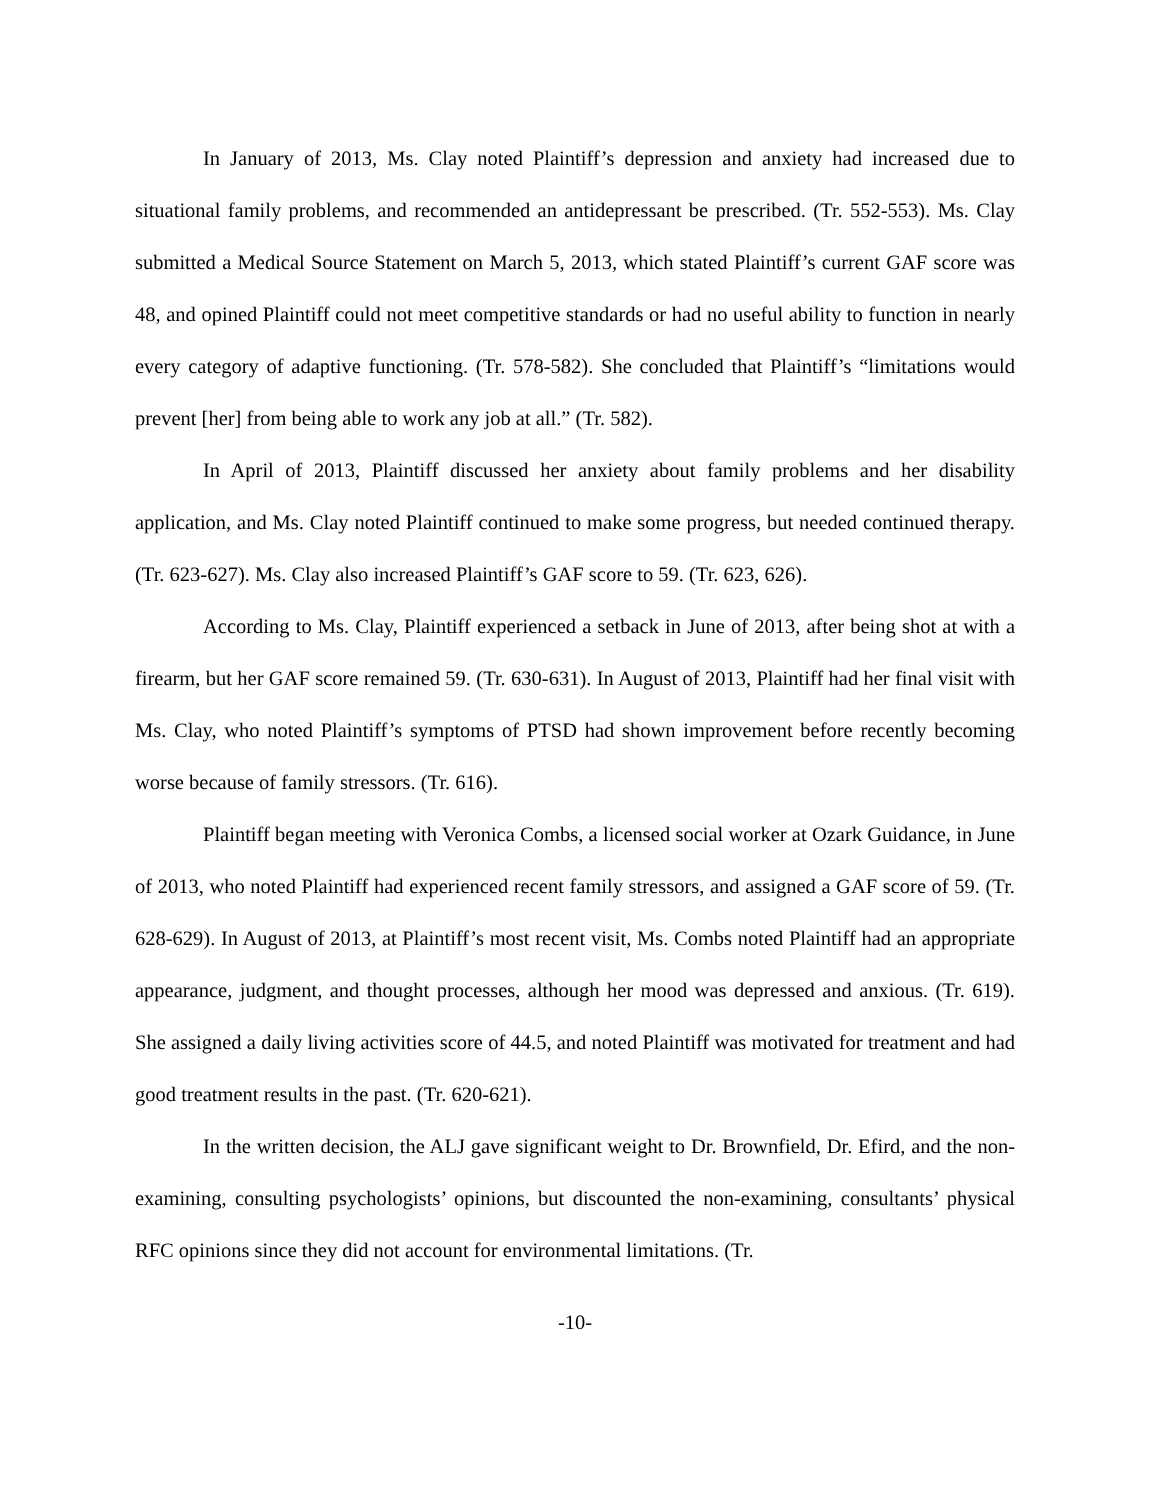In January of 2013, Ms. Clay noted Plaintiff’s depression and anxiety had increased due to situational family problems, and recommended an antidepressant be prescribed. (Tr. 552-553). Ms. Clay submitted a Medical Source Statement on March 5, 2013, which stated Plaintiff’s current GAF score was 48, and opined Plaintiff could not meet competitive standards or had no useful ability to function in nearly every category of adaptive functioning. (Tr. 578-582). She concluded that Plaintiff’s “limitations would prevent [her] from being able to work any job at all.” (Tr. 582).
In April of 2013, Plaintiff discussed her anxiety about family problems and her disability application, and Ms. Clay noted Plaintiff continued to make some progress, but needed continued therapy. (Tr. 623-627). Ms. Clay also increased Plaintiff’s GAF score to 59. (Tr. 623, 626).
According to Ms. Clay, Plaintiff experienced a setback in June of 2013, after being shot at with a firearm, but her GAF score remained 59. (Tr. 630-631). In August of 2013, Plaintiff had her final visit with Ms. Clay, who noted Plaintiff’s symptoms of PTSD had shown improvement before recently becoming worse because of family stressors. (Tr. 616).
Plaintiff began meeting with Veronica Combs, a licensed social worker at Ozark Guidance, in June of 2013, who noted Plaintiff had experienced recent family stressors, and assigned a GAF score of 59. (Tr. 628-629). In August of 2013, at Plaintiff’s most recent visit, Ms. Combs noted Plaintiff had an appropriate appearance, judgment, and thought processes, although her mood was depressed and anxious. (Tr. 619). She assigned a daily living activities score of 44.5, and noted Plaintiff was motivated for treatment and had good treatment results in the past. (Tr. 620-621).
In the written decision, the ALJ gave significant weight to Dr. Brownfield, Dr. Efird, and the non-examining, consulting psychologists’ opinions, but discounted the non-examining, consultants’ physical RFC opinions since they did not account for environmental limitations. (Tr.
-10-